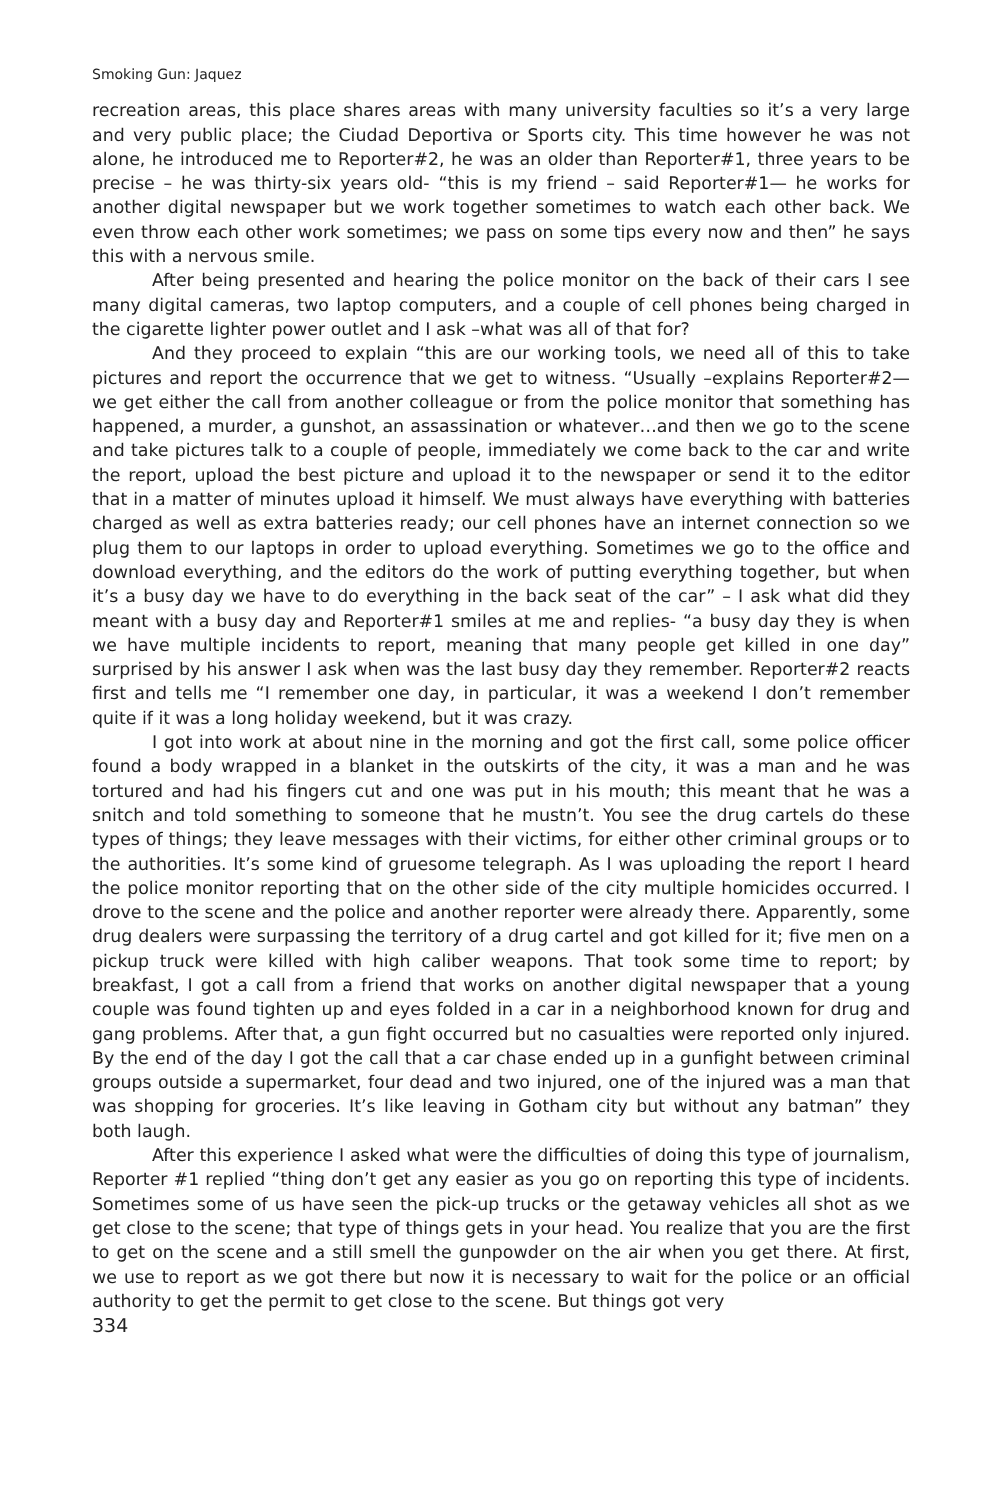Smoking Gun: Jaquez
recreation areas, this place shares areas with many university faculties so it’s a very large and very public place; the Ciudad Deportiva or Sports city. This time however he was not alone, he introduced me to Reporter#2, he was an older than Reporter#1, three years to be precise – he was thirty-six years old- “this is my friend – said Reporter#1— he works for another digital newspaper but we work together sometimes to watch each other back. We even throw each other work sometimes; we pass on some tips every now and then” he says this with a nervous smile.
After being presented and hearing the police monitor on the back of their cars I see many digital cameras, two laptop computers, and a couple of cell phones being charged in the cigarette lighter power outlet and I ask –what was all of that for?
And they proceed to explain “this are our working tools, we need all of this to take pictures and report the occurrence that we get to witness. “Usually –explains Reporter#2— we get either the call from another colleague or from the police monitor that something has happened, a murder, a gunshot, an assassination or whatever…and then we go to the scene and take pictures talk to a couple of people, immediately we come back to the car and write the report, upload the best picture and upload it to the newspaper or send it to the editor that in a matter of minutes upload it himself. We must always have everything with batteries charged as well as extra batteries ready; our cell phones have an internet connection so we plug them to our laptops in order to upload everything. Sometimes we go to the office and download everything, and the editors do the work of putting everything together, but when it’s a busy day we have to do everything in the back seat of the car” – I ask what did they meant with a busy day and Reporter#1 smiles at me and replies- “a busy day they is when we have multiple incidents to report, meaning that many people get killed in one day” surprised by his answer I ask when was the last busy day they remember. Reporter#2 reacts first and tells me “I remember one day, in particular, it was a weekend I don’t remember quite if it was a long holiday weekend, but it was crazy.
I got into work at about nine in the morning and got the first call, some police officer found a body wrapped in a blanket in the outskirts of the city, it was a man and he was tortured and had his fingers cut and one was put in his mouth; this meant that he was a snitch and told something to someone that he mustn’t. You see the drug cartels do these types of things; they leave messages with their victims, for either other criminal groups or to the authorities. It’s some kind of gruesome telegraph. As I was uploading the report I heard the police monitor reporting that on the other side of the city multiple homicides occurred. I drove to the scene and the police and another reporter were already there. Apparently, some drug dealers were surpassing the territory of a drug cartel and got killed for it; five men on a pickup truck were killed with high caliber weapons. That took some time to report; by breakfast, I got a call from a friend that works on another digital newspaper that a young couple was found tighten up and eyes folded in a car in a neighborhood known for drug and gang problems. After that, a gun fight occurred but no casualties were reported only injured. By the end of the day I got the call that a car chase ended up in a gunfight between criminal groups outside a supermarket, four dead and two injured, one of the injured was a man that was shopping for groceries. It’s like leaving in Gotham city but without any batman” they both laugh.
After this experience I asked what were the difficulties of doing this type of journalism, Reporter #1 replied “thing don’t get any easier as you go on reporting this type of incidents. Sometimes some of us have seen the pick-up trucks or the getaway vehicles all shot as we get close to the scene; that type of things gets in your head. You realize that you are the first to get on the scene and a still smell the gunpowder on the air when you get there. At first, we use to report as we got there but now it is necessary to wait for the police or an official authority to get the permit to get close to the scene. But things got very
334